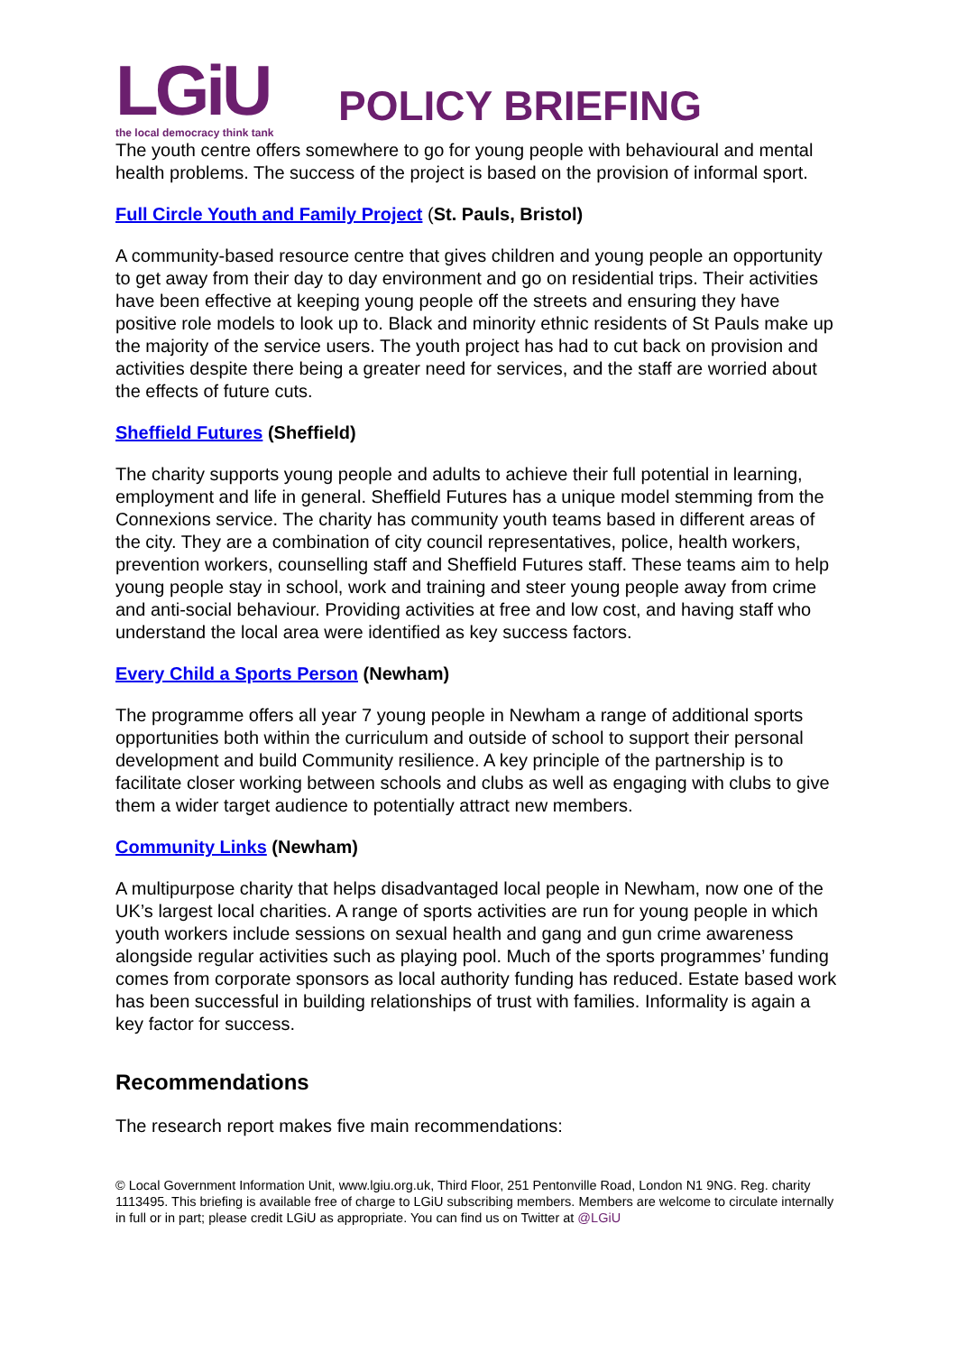LGiU
the local democracy think tank
POLICY BRIEFING
The youth centre offers somewhere to go for young people with behavioural and mental health problems. The success of the project is based on the provision of informal sport.
Full Circle Youth and Family Project (St. Pauls, Bristol)
A community-based resource centre that gives children and young people an opportunity to get away from their day to day environment and go on residential trips. Their activities have been effective at keeping young people off the streets and ensuring they have positive role models to look up to. Black and minority ethnic residents of St Pauls make up the majority of the service users. The youth project has had to cut back on provision and activities despite there being a greater need for services, and the staff are worried about the effects of future cuts.
Sheffield Futures (Sheffield)
The charity supports young people and adults to achieve their full potential in learning, employment and life in general. Sheffield Futures has a unique model stemming from the Connexions service. The charity has community youth teams based in different areas of the city. They are a combination of city council representatives, police, health workers, prevention workers, counselling staff and Sheffield Futures staff. These teams aim to help young people stay in school, work and training and steer young people away from crime and anti-social behaviour. Providing activities at free and low cost, and having staff who understand the local area were identified as key success factors.
Every Child a Sports Person (Newham)
The programme offers all year 7 young people in Newham a range of additional sports opportunities both within the curriculum and outside of school to support their personal development and build Community resilience. A key principle of the partnership is to facilitate closer working between schools and clubs as well as engaging with clubs to give them a wider target audience to potentially attract new members.
Community Links (Newham)
A multipurpose charity that helps disadvantaged local people in Newham, now one of the UK’s largest local charities. A range of sports activities are run for young people in which youth workers include sessions on sexual health and gang and gun crime awareness alongside regular activities such as playing pool. Much of the sports programmes’ funding comes from corporate sponsors as local authority funding has reduced. Estate based work has been successful in building relationships of trust with families. Informality is again a key factor for success.
Recommendations
The research report makes five main recommendations:
© Local Government Information Unit, www.lgiu.org.uk, Third Floor, 251 Pentonville Road, London N1 9NG. Reg. charity 1113495. This briefing is available free of charge to LGiU subscribing members. Members are welcome to circulate internally in full or in part; please credit LGiU as appropriate. You can find us on Twitter at @LGiU